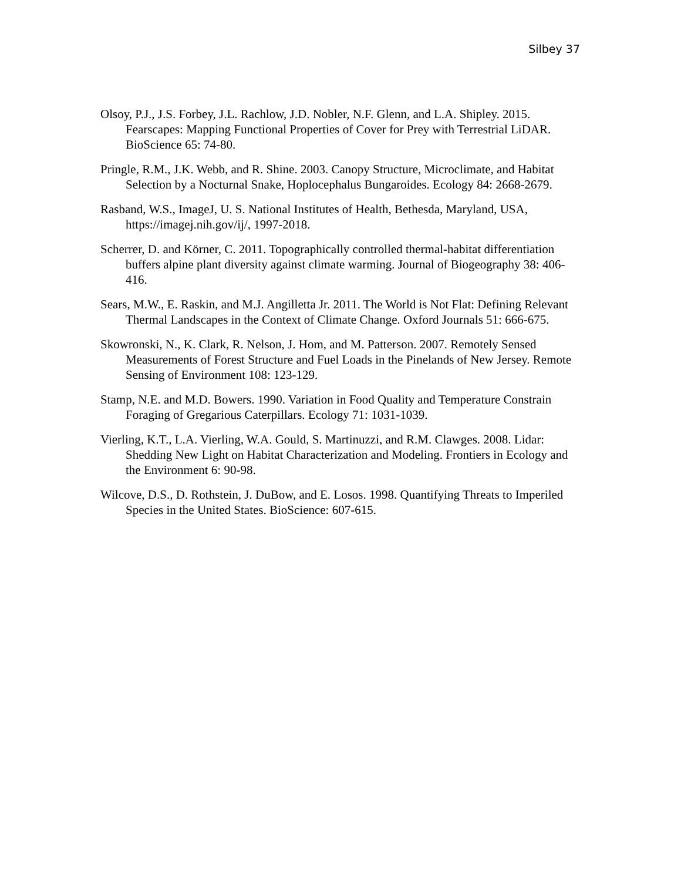Silbey 37
Olsoy, P.J., J.S. Forbey, J.L. Rachlow, J.D. Nobler, N.F. Glenn, and L.A. Shipley. 2015. Fearscapes: Mapping Functional Properties of Cover for Prey with Terrestrial LiDAR. BioScience 65: 74-80.
Pringle, R.M., J.K. Webb, and R. Shine. 2003. Canopy Structure, Microclimate, and Habitat Selection by a Nocturnal Snake, Hoplocephalus Bungaroides. Ecology 84: 2668-2679.
Rasband, W.S., ImageJ, U. S. National Institutes of Health, Bethesda, Maryland, USA, https://imagej.nih.gov/ij/, 1997-2018.
Scherrer, D. and Körner, C. 2011. Topographically controlled thermal-habitat differentiation buffers alpine plant diversity against climate warming. Journal of Biogeography 38: 406-416.
Sears, M.W., E. Raskin, and M.J. Angilletta Jr. 2011. The World is Not Flat: Defining Relevant Thermal Landscapes in the Context of Climate Change. Oxford Journals 51: 666-675.
Skowronski, N., K. Clark, R. Nelson, J. Hom, and M. Patterson. 2007. Remotely Sensed Measurements of Forest Structure and Fuel Loads in the Pinelands of New Jersey. Remote Sensing of Environment 108: 123-129.
Stamp, N.E. and M.D. Bowers. 1990. Variation in Food Quality and Temperature Constrain Foraging of Gregarious Caterpillars. Ecology 71: 1031-1039.
Vierling, K.T., L.A. Vierling, W.A. Gould, S. Martinuzzi, and R.M. Clawges. 2008. Lidar: Shedding New Light on Habitat Characterization and Modeling. Frontiers in Ecology and the Environment 6: 90-98.
Wilcove, D.S., D. Rothstein, J. DuBow, and E. Losos. 1998. Quantifying Threats to Imperiled Species in the United States. BioScience: 607-615.